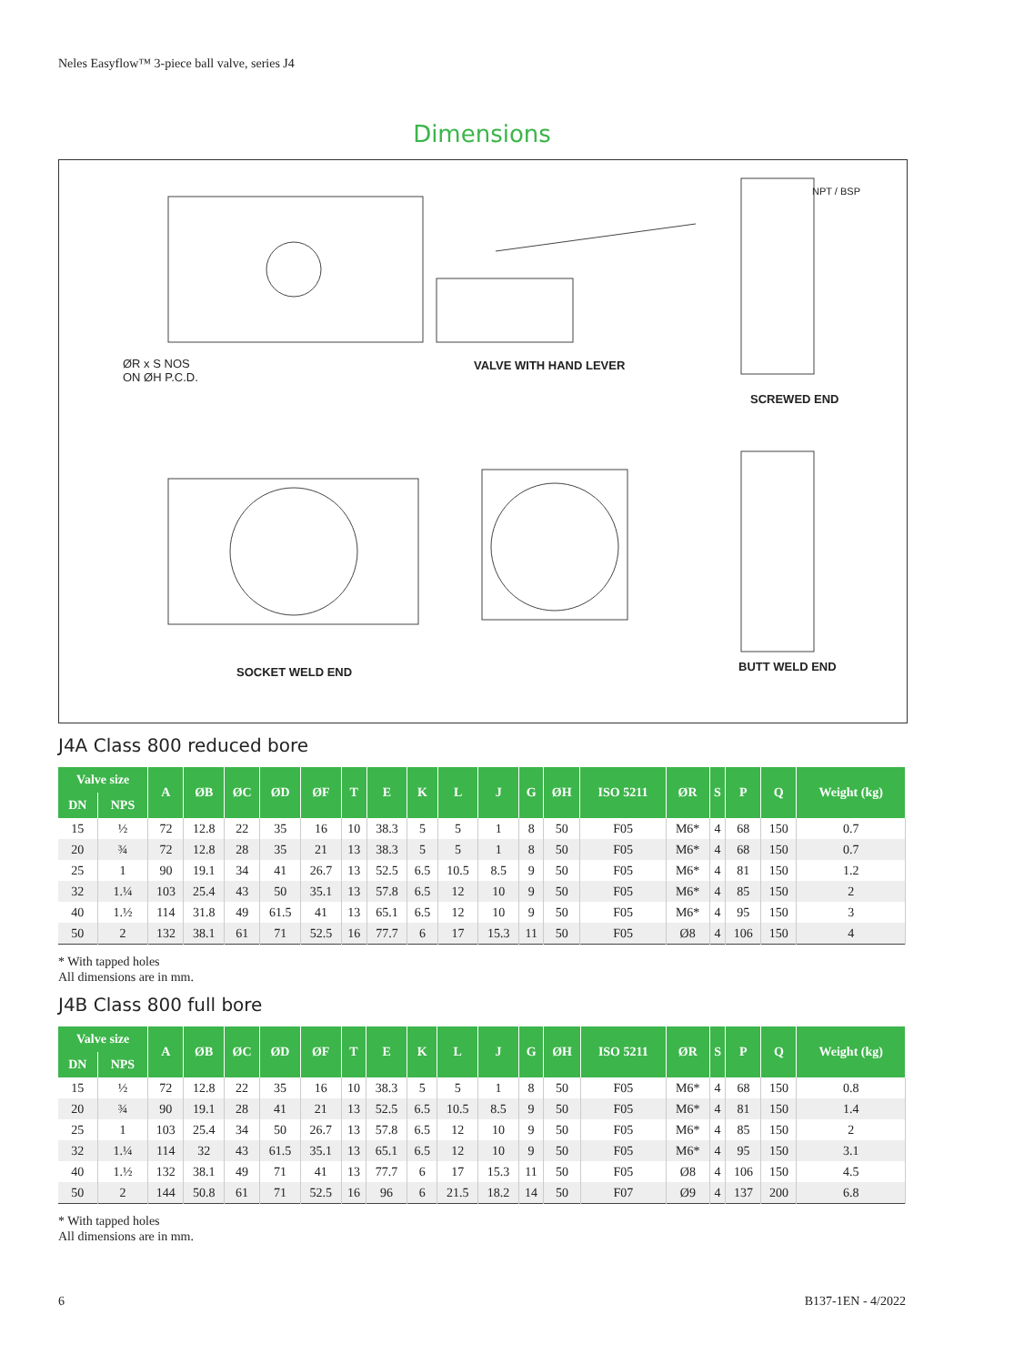Neles Easyflow™ 3-piece ball valve, series J4
Dimensions
ØR x S NOS
ON ØH P.C.D.
VALVE WITH HAND LEVER
SCREWED END
NPT / BSP
SOCKET WELD END BUTT WELD END
J4A Class 800 reduced bore
| Valve size | | A | ØB | ØC | ØD | ØF | T | E | K | L | J | G | ØH | ISO 5211 | ØR | S | P | Q | Weight (kg) |
| --- | --- | --- | --- | --- | --- | --- | --- | --- | --- | --- | --- | --- | --- | --- | --- | --- | --- | --- | --- |
| DN | NPS | | | | | | | | | | | | | | | | | | |
| 15 | ½ | 72 | 12.8 | 22 | 35 | 16 | 10 | 38.3 | 5 | 5 | 1 | 8 | 50 | F05 | M6* | 4 | 68 | 150 | 0.7 |
| 20 | ¾ | 72 | 12.8 | 28 | 35 | 21 | 13 | 38.3 | 5 | 5 | 1 | 8 | 50 | F05 | M6* | 4 | 68 | 150 | 0.7 |
| 25 | 1 | 90 | 19.1 | 34 | 41 | 26.7 | 13 | 52.5 | 6.5 | 10.5 | 8.5 | 9 | 50 | F05 | M6* | 4 | 81 | 150 | 1.2 |
| 32 | 1.¼ | 103 | 25.4 | 43 | 50 | 35.1 | 13 | 57.8 | 6.5 | 12 | 10 | 9 | 50 | F05 | M6* | 4 | 85 | 150 | 2 |
| 40 | 1.½ | 114 | 31.8 | 49 | 61.5 | 41 | 13 | 65.1 | 6.5 | 12 | 10 | 9 | 50 | F05 | M6* | 4 | 95 | 150 | 3 |
| 50 | 2 | 132 | 38.1 | 61 | 71 | 52.5 | 16 | 77.7 | 6 | 17 | 15.3 | 11 | 50 | F05 | Ø8 | 4 | 106 | 150 | 4 |
* With tapped holes
All dimensions are in mm.
J4B Class 800 full bore
| Valve size | | A | ØB | ØC | ØD | ØF | T | E | K | L | J | G | ØH | ISO 5211 | ØR | S | P | Q | Weight (kg) |
| --- | --- | --- | --- | --- | --- | --- | --- | --- | --- | --- | --- | --- | --- | --- | --- | --- | --- | --- | --- |
| DN | NPS | | | | | | | | | | | | | | | | | | |
| 15 | ½ | 72 | 12.8 | 22 | 35 | 16 | 10 | 38.3 | 5 | 5 | 1 | 8 | 50 | F05 | M6* | 4 | 68 | 150 | 0.8 |
| 20 | ¾ | 90 | 19.1 | 28 | 41 | 21 | 13 | 52.5 | 6.5 | 10.5 | 8.5 | 9 | 50 | F05 | M6* | 4 | 81 | 150 | 1.4 |
| 25 | 1 | 103 | 25.4 | 34 | 50 | 26.7 | 13 | 57.8 | 6.5 | 12 | 10 | 9 | 50 | F05 | M6* | 4 | 85 | 150 | 2 |
| 32 | 1.¼ | 114 | 32 | 43 | 61.5 | 35.1 | 13 | 65.1 | 6.5 | 12 | 10 | 9 | 50 | F05 | M6* | 4 | 95 | 150 | 3.1 |
| 40 | 1.½ | 132 | 38.1 | 49 | 71 | 41 | 13 | 77.7 | 6 | 17 | 15.3 | 11 | 50 | F05 | Ø8 | 4 | 106 | 150 | 4.5 |
| 50 | 2 | 144 | 50.8 | 61 | 71 | 52.5 | 16 | 96 | 6 | 21.5 | 18.2 | 14 | 50 | F07 | Ø9 | 4 | 137 | 200 | 6.8 |
* With tapped holes
All dimensions are in mm.
6 B137-1EN - 4/2022